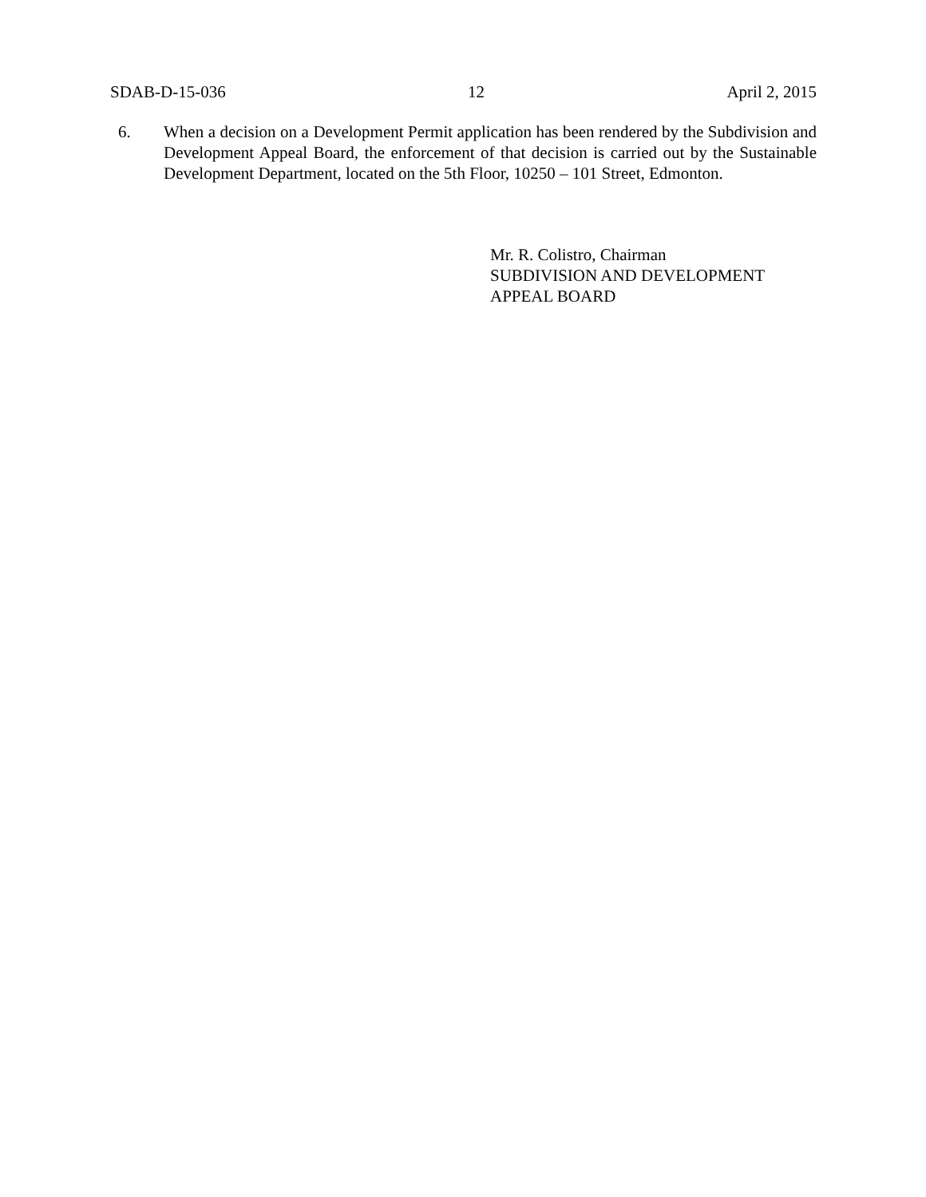SDAB-D-15-036 12 April 2, 2015
6. When a decision on a Development Permit application has been rendered by the Subdivision and Development Appeal Board, the enforcement of that decision is carried out by the Sustainable Development Department, located on the 5th Floor, 10250 – 101 Street, Edmonton.
Mr. R. Colistro, Chairman
SUBDIVISION AND DEVELOPMENT
APPEAL BOARD